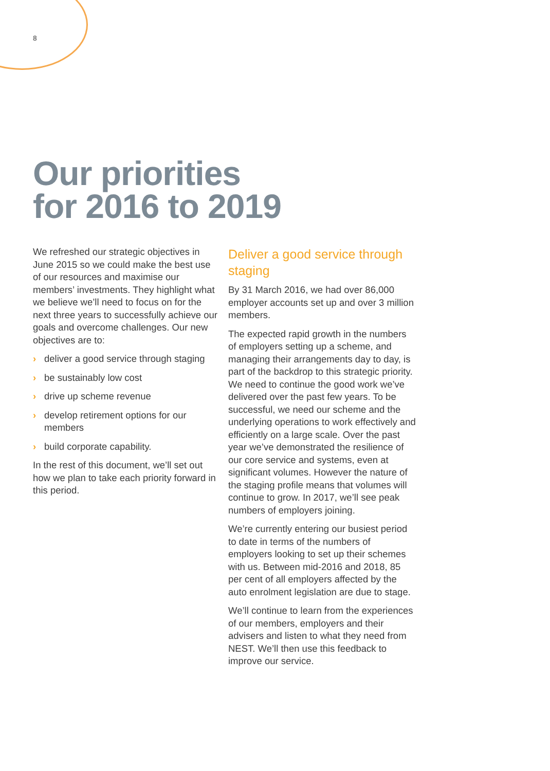8
Our priorities
for 2016 to 2019
We refreshed our strategic objectives in June 2015 so we could make the best use of our resources and maximise our members’ investments. They highlight what we believe we’ll need to focus on for the next three years to successfully achieve our goals and overcome challenges. Our new objectives are to:
› deliver a good service through staging
› be sustainably low cost
› drive up scheme revenue
› develop retirement options for our members
› build corporate capability.
In the rest of this document, we’ll set out how we plan to take each priority forward in this period.
Deliver a good service through staging
By 31 March 2016, we had over 86,000 employer accounts set up and over 3 million members.
The expected rapid growth in the numbers of employers setting up a scheme, and managing their arrangements day to day, is part of the backdrop to this strategic priority. We need to continue the good work we’ve delivered over the past few years. To be successful, we need our scheme and the underlying operations to work effectively and efficiently on a large scale. Over the past year we’ve demonstrated the resilience of our core service and systems, even at significant volumes. However the nature of the staging profile means that volumes will continue to grow. In 2017, we’ll see peak numbers of employers joining.
We’re currently entering our busiest period to date in terms of the numbers of employers looking to set up their schemes with us. Between mid-2016 and 2018, 85 per cent of all employers affected by the auto enrolment legislation are due to stage.
We’ll continue to learn from the experiences of our members, employers and their advisers and listen to what they need from NEST. We’ll then use this feedback to improve our service.